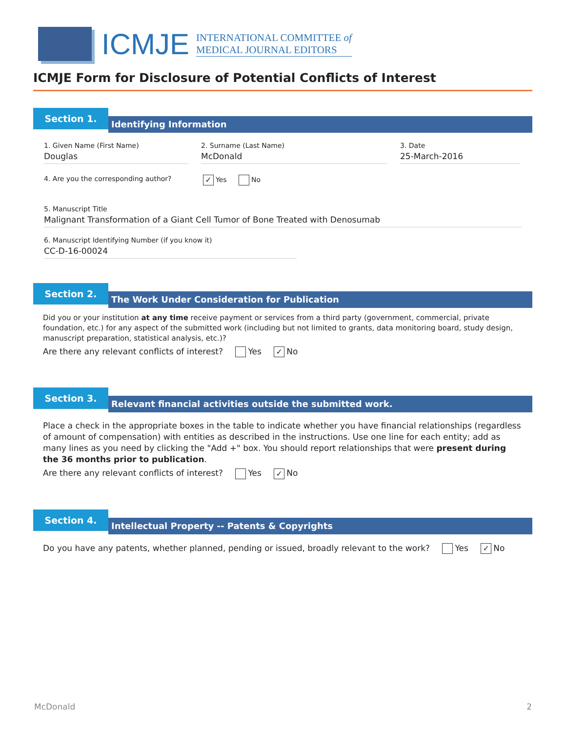ICMJE
INTERNATIONAL COMMITTEE of
MEDICAL JOURNAL EDITORS
ICMJE Form for Disclosure of Potential Conflicts of Interest
Section 1.
Identifying Information
1. Given Name (First Name)
Douglas
2. Surname (Last Name)
McDonald
3. Date
25-March-2016
4. Are you the corresponding author?
✓ Yes No
5. Manuscript Title
Malignant Transformation of a Giant Cell Tumor of Bone Treated with Denosumab
6. Manuscript Identifying Number (if you know it)
CC-D-16-00024
Section 2.
The Work Under Consideration for Publication
Did you or your institution at any time receive payment or services from a third party (government, commercial, private foundation, etc.) for any aspect of the submitted work (including but not limited to grants, data monitoring board, study design, manuscript preparation, statistical analysis, etc.)?
Are there any relevant conflicts of interest? Yes ✓ No
Section 3.
Relevant financial activities outside the submitted work.
Place a check in the appropriate boxes in the table to indicate whether you have financial relationships (regardless of amount of compensation) with entities as described in the instructions. Use one line for each entity; add as many lines as you need by clicking the "Add +" box. You should report relationships that were present during the 36 months prior to publication.
Are there any relevant conflicts of interest? Yes ✓ No
Section 4.
Intellectual Property -- Patents & Copyrights
Do you have any patents, whether planned, pending or issued, broadly relevant to the work? Yes ✓ No
McDonald 2